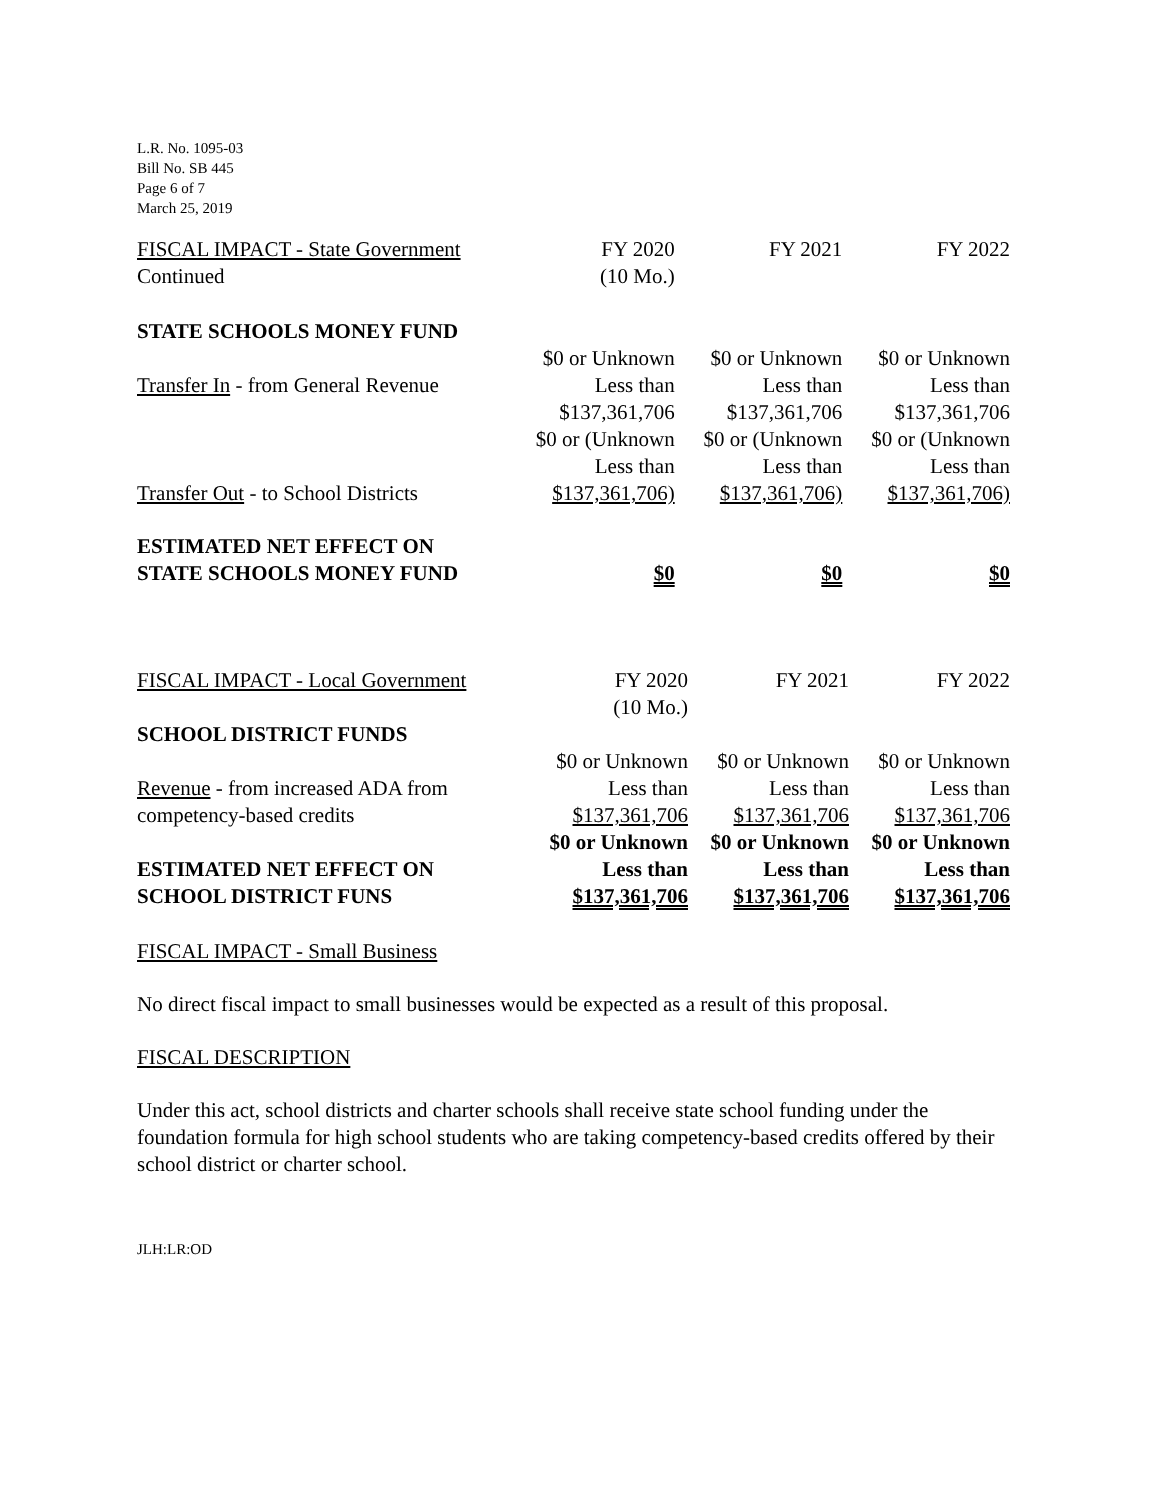L.R. No. 1095-03
Bill No. SB 445
Page 6 of 7
March 25, 2019
| FISCAL IMPACT - State Government Continued | FY 2020 (10 Mo.) | FY 2021 | FY 2022 |
| STATE SCHOOLS MONEY FUND | | | |
| Transfer In - from General Revenue | $0 or Unknown Less than $137,361,706 | $0 or Unknown Less than $137,361,706 | $0 or Unknown Less than $137,361,706 |
| Transfer Out - to School Districts | $0 or (Unknown Less than $137,361,706) | $0 or (Unknown Less than $137,361,706) | $0 or (Unknown Less than $137,361,706) |
| ESTIMATED NET EFFECT ON STATE SCHOOLS MONEY FUND | $0 | $0 | $0 |
| FISCAL IMPACT - Local Government | FY 2020 (10 Mo.) | FY 2021 | FY 2022 |
| SCHOOL DISTRICT FUNDS | | | |
| Revenue - from increased ADA from competency-based credits | $0 or Unknown Less than $137,361,706 | $0 or Unknown Less than $137,361,706 | $0 or Unknown Less than $137,361,706 |
| ESTIMATED NET EFFECT ON SCHOOL DISTRICT FUNS | $0 or Unknown Less than $137,361,706 | $0 or Unknown Less than $137,361,706 | $0 or Unknown Less than $137,361,706 |
FISCAL IMPACT - Small Business
No direct fiscal impact to small businesses would be expected as a result of this proposal.
FISCAL DESCRIPTION
Under this act, school districts and charter schools shall receive state school funding under the foundation formula for high school students who are taking competency-based credits offered by their school district or charter school.
JLH:LR:OD